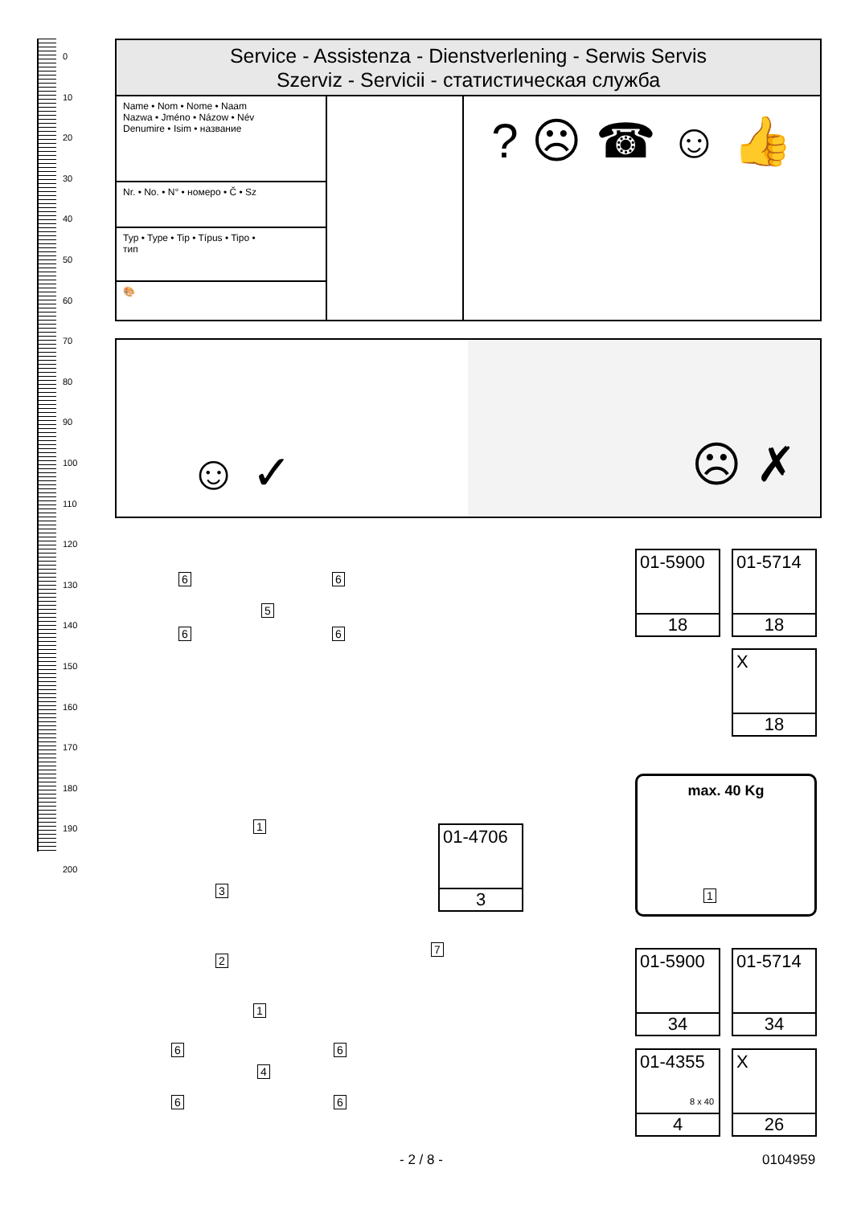0
10
20
30
40
50
60
70
80
90
100
110
120
130
140
150
160
170
180
190
200
Service - Assistenza - Dienstverlening - Serwis Servis
Szerviz - Servicii - статистическая служба
Name • Nom • Nome • Naam
Nazwa • Jméno • Názow • Név
Denumire • Isim • название
Nr. • No. • N° • номеро • Č • Sz
Typ • Type • Tip • Típus • Tipo •
тип
🎨
? ☹ ☎ ☺ 👍
☺ ✓ ☹ ✗
6 6
5
6 6
01-5900
18
01-5714
18
X
18
max. 40 Kg
1
1
3
01-4706
3
7
2
1
6 6
4
6 6
01-5900
34
01-5714
34
01-4355
8 x 40
4
X
26
- 2 / 8 - 0104959